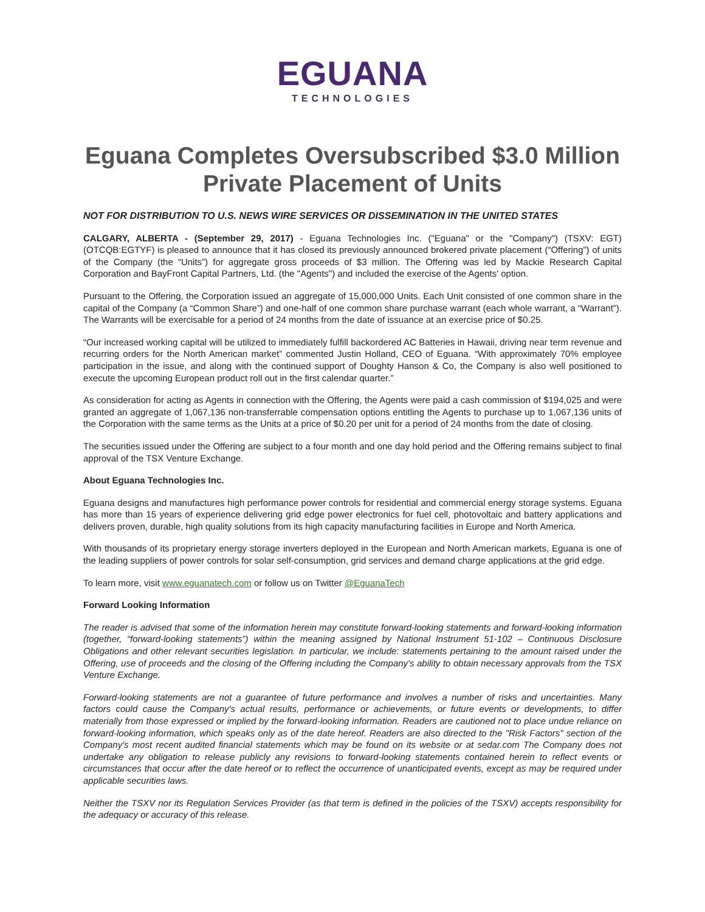EGUANA
TECHNOLOGIES
Eguana Completes Oversubscribed $3.0 Million Private Placement of Units
NOT FOR DISTRIBUTION TO U.S. NEWS WIRE SERVICES OR DISSEMINATION IN THE UNITED STATES
CALGARY, ALBERTA - (September 29, 2017) - Eguana Technologies Inc. ("Eguana" or the "Company") (TSXV: EGT) (OTCQB:EGTYF) is pleased to announce that it has closed its previously announced brokered private placement (“Offering”) of units of the Company (the “Units”) for aggregate gross proceeds of $3 million. The Offering was led by Mackie Research Capital Corporation and BayFront Capital Partners, Ltd. (the "Agents") and included the exercise of the Agents' option.
Pursuant to the Offering, the Corporation issued an aggregate of 15,000,000 Units. Each Unit consisted of one common share in the capital of the Company (a “Common Share”) and one-half of one common share purchase warrant (each whole warrant, a “Warrant”). The Warrants will be exercisable for a period of 24 months from the date of issuance at an exercise price of $0.25.
“Our increased working capital will be utilized to immediately fulfill backordered AC Batteries in Hawaii, driving near term revenue and recurring orders for the North American market” commented Justin Holland, CEO of Eguana. “With approximately 70% employee participation in the issue, and along with the continued support of Doughty Hanson & Co, the Company is also well positioned to execute the upcoming European product roll out in the first calendar quarter.”
As consideration for acting as Agents in connection with the Offering, the Agents were paid a cash commission of $194,025 and were granted an aggregate of 1,067,136 non-transferrable compensation options entitling the Agents to purchase up to 1,067,136 units of the Corporation with the same terms as the Units at a price of $0.20 per unit for a period of 24 months from the date of closing.
The securities issued under the Offering are subject to a four month and one day hold period and the Offering remains subject to final approval of the TSX Venture Exchange.
About Eguana Technologies Inc.
Eguana designs and manufactures high performance power controls for residential and commercial energy storage systems. Eguana has more than 15 years of experience delivering grid edge power electronics for fuel cell, photovoltaic and battery applications and delivers proven, durable, high quality solutions from its high capacity manufacturing facilities in Europe and North America.
With thousands of its proprietary energy storage inverters deployed in the European and North American markets, Eguana is one of the leading suppliers of power controls for solar self-consumption, grid services and demand charge applications at the grid edge.
To learn more, visit www.eguanatech.com or follow us on Twitter @EguanaTech
Forward Looking Information
The reader is advised that some of the information herein may constitute forward-looking statements and forward-looking information (together, “forward-looking statements”) within the meaning assigned by National Instrument 51-102 – Continuous Disclosure Obligations and other relevant securities legislation. In particular, we include: statements pertaining to the amount raised under the Offering, use of proceeds and the closing of the Offering including the Company's ability to obtain necessary approvals from the TSX Venture Exchange.
Forward-looking statements are not a guarantee of future performance and involves a number of risks and uncertainties. Many factors could cause the Company's actual results, performance or achievements, or future events or developments, to differ materially from those expressed or implied by the forward-looking information. Readers are cautioned not to place undue reliance on forward-looking information, which speaks only as of the date hereof. Readers are also directed to the "Risk Factors" section of the Company's most recent audited financial statements which may be found on its website or at sedar.com The Company does not undertake any obligation to release publicly any revisions to forward-looking statements contained herein to reflect events or circumstances that occur after the date hereof or to reflect the occurrence of unanticipated events, except as may be required under applicable securities laws.
Neither the TSXV nor its Regulation Services Provider (as that term is defined in the policies of the TSXV) accepts responsibility for the adequacy or accuracy of this release.